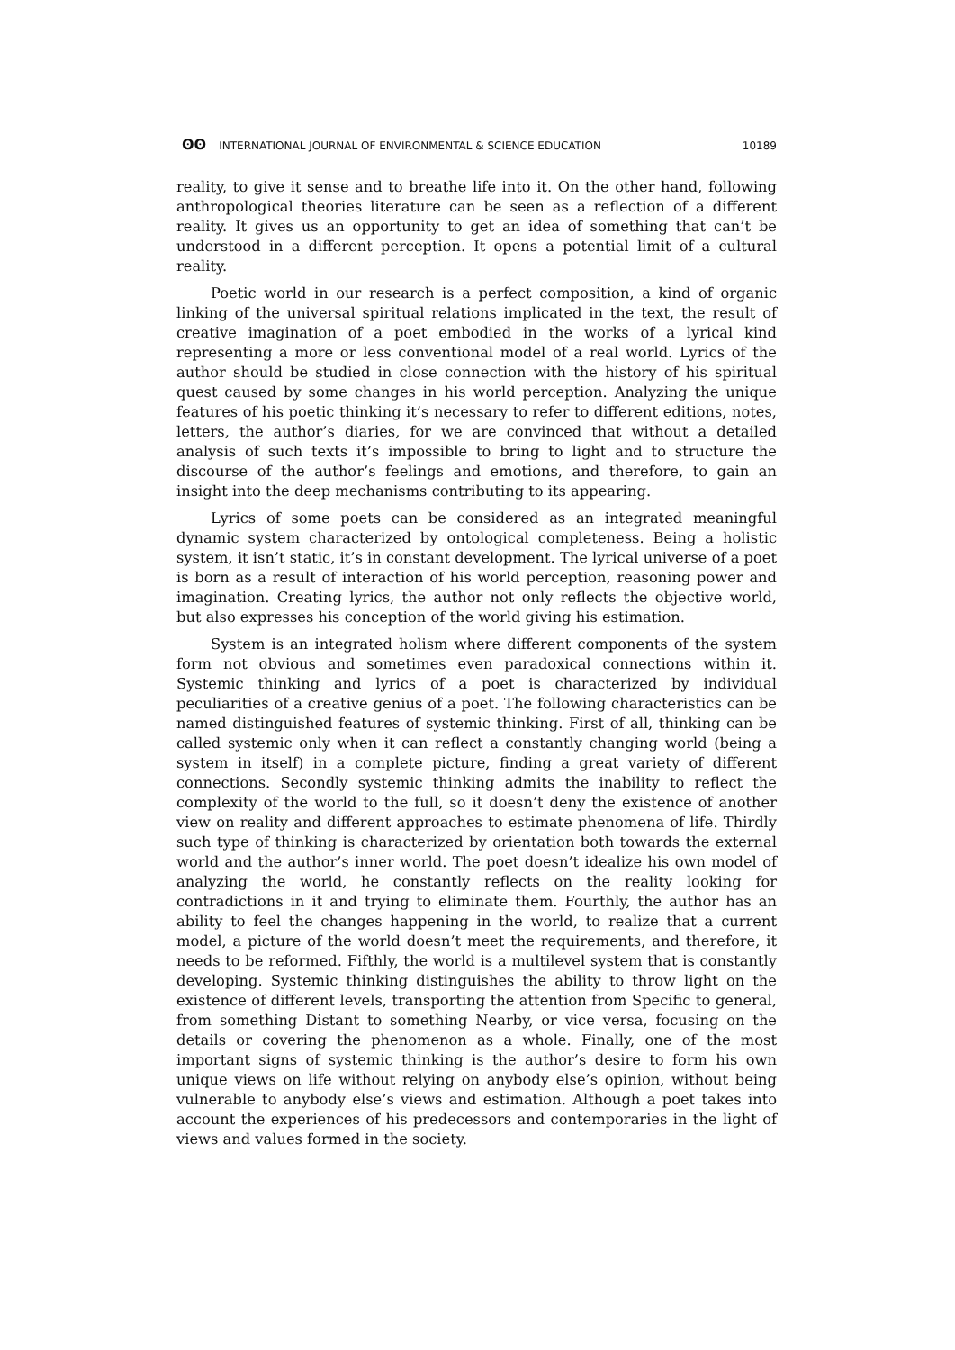ʘʘ INTERNATIONAL JOURNAL OF ENVIRONMENTAL & SCIENCE EDUCATION
10189
reality, to give it sense and to breathe life into it. On the other hand, following anthropological theories literature can be seen as a reflection of a different reality. It gives us an opportunity to get an idea of something that can’t be understood in a different perception. It opens a potential limit of a cultural reality.
Poetic world in our research is a perfect composition, a kind of organic linking of the universal spiritual relations implicated in the text, the result of creative imagination of a poet embodied in the works of a lyrical kind representing a more or less conventional model of a real world. Lyrics of the author should be studied in close connection with the history of his spiritual quest caused by some changes in his world perception. Analyzing the unique features of his poetic thinking it’s necessary to refer to different editions, notes, letters, the author’s diaries, for we are convinced that without a detailed analysis of such texts it’s impossible to bring to light and to structure the discourse of the author’s feelings and emotions, and therefore, to gain an insight into the deep mechanisms contributing to its appearing.
Lyrics of some poets can be considered as an integrated meaningful dynamic system characterized by ontological completeness. Being a holistic system, it isn’t static, it’s in constant development. The lyrical universe of a poet is born as a result of interaction of his world perception, reasoning power and imagination. Creating lyrics, the author not only reflects the objective world, but also expresses his conception of the world giving his estimation.
System is an integrated holism where different components of the system form not obvious and sometimes even paradoxical connections within it. Systemic thinking and lyrics of a poet is characterized by individual peculiarities of a creative genius of a poet. The following characteristics can be named distinguished features of systemic thinking. First of all, thinking can be called systemic only when it can reflect a constantly changing world (being a system in itself) in a complete picture, finding a great variety of different connections. Secondly systemic thinking admits the inability to reflect the complexity of the world to the full, so it doesn’t deny the existence of another view on reality and different approaches to estimate phenomena of life. Thirdly such type of thinking is characterized by orientation both towards the external world and the author’s inner world. The poet doesn’t idealize his own model of analyzing the world, he constantly reflects on the reality looking for contradictions in it and trying to eliminate them. Fourthly, the author has an ability to feel the changes happening in the world, to realize that a current model, a picture of the world doesn’t meet the requirements, and therefore, it needs to be reformed. Fifthly, the world is a multilevel system that is constantly developing. Systemic thinking distinguishes the ability to throw light on the existence of different levels, transporting the attention from Specific to general, from something Distant to something Nearby, or vice versa, focusing on the details or covering the phenomenon as a whole. Finally, one of the most important signs of systemic thinking is the author’s desire to form his own unique views on life without relying on anybody else’s opinion, without being vulnerable to anybody else’s views and estimation. Although a poet takes into account the experiences of his predecessors and contemporaries in the light of views and values formed in the society.